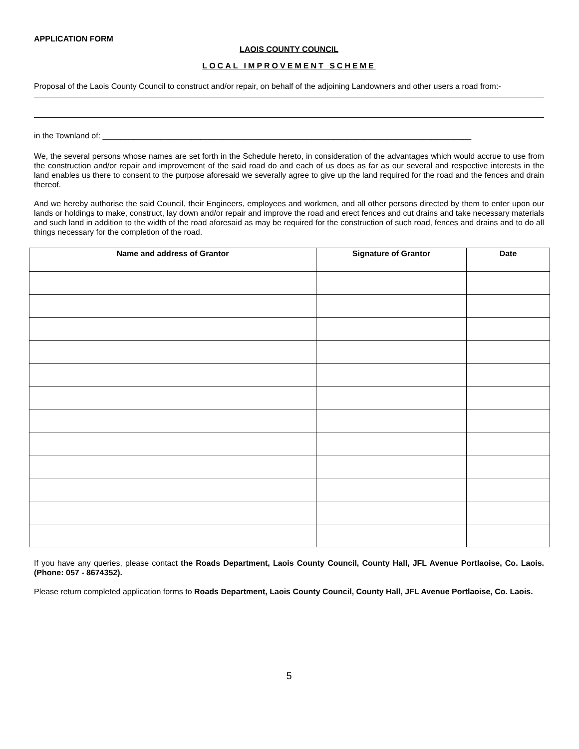APPLICATION FORM
LAOIS COUNTY COUNCIL
LOCAL IMPROVEMENT SCHEME
Proposal of the Laois County Council to construct and/or repair, on behalf of the adjoining Landowners and other users a road from:-
in the Townland of: ___________________________________________________________________________________
We, the several persons whose names are set forth in the Schedule hereto, in consideration of the advantages which would accrue to use from the construction and/or repair and improvement of the said road do and each of us does as far as our several and respective interests in the land enables us there to consent to the purpose aforesaid we severally agree to give up the land required for the road and the fences and drain thereof.
And we hereby authorise the said Council, their Engineers, employees and workmen, and all other persons directed by them to enter upon our lands or holdings to make, construct, lay down and/or repair and improve the road and erect fences and cut drains and take necessary materials and such land in addition to the width of the road aforesaid as may be required for the construction of such road, fences and drains and to do all things necessary for the completion of the road.
| Name and address of Grantor | Signature of Grantor | Date |
| --- | --- | --- |
If you have any queries, please contact the Roads Department, Laois County Council, County Hall, JFL Avenue Portlaoise, Co. Laois. (Phone: 057 - 8674352).
Please return completed application forms to Roads Department, Laois County Council, County Hall, JFL Avenue Portlaoise, Co. Laois.
5